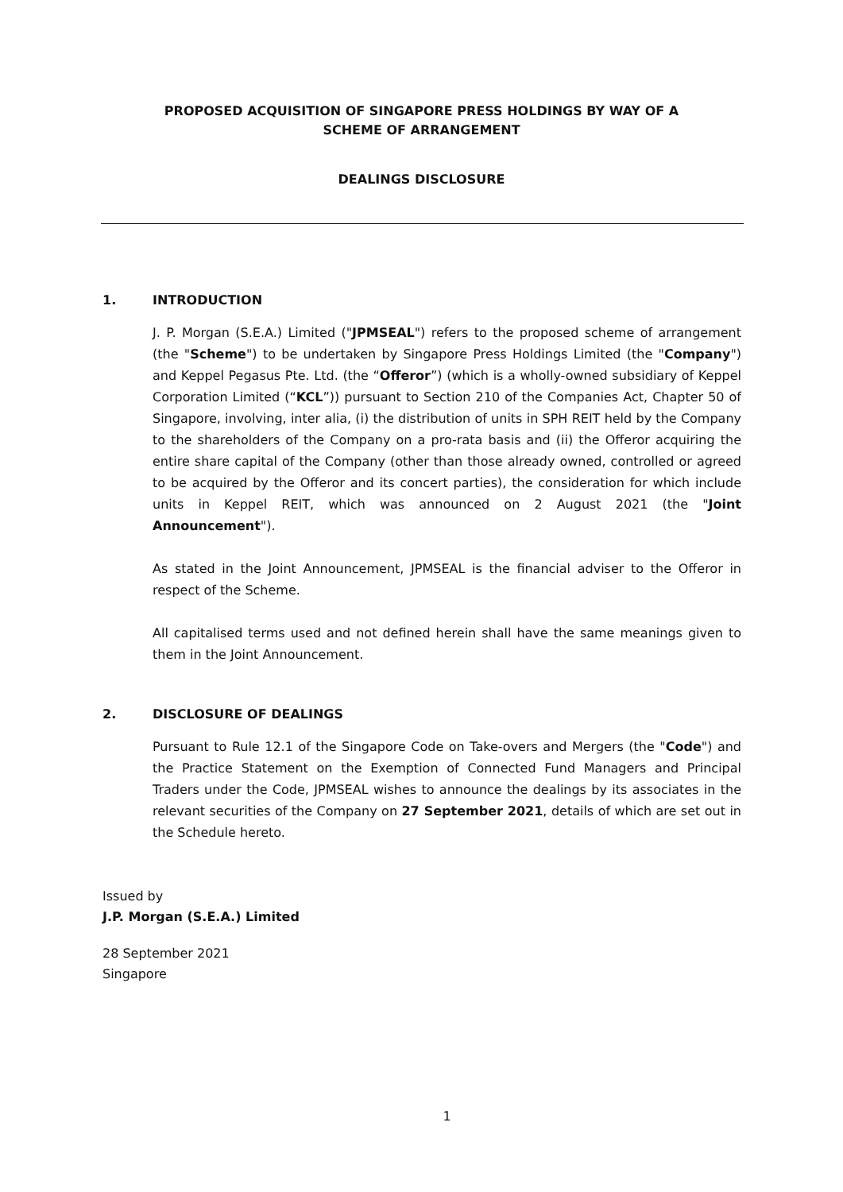PROPOSED ACQUISITION OF SINGAPORE PRESS HOLDINGS BY WAY OF A
SCHEME OF ARRANGEMENT
DEALINGS DISCLOSURE
1. INTRODUCTION
J. P. Morgan (S.E.A.) Limited ("JPMSEAL") refers to the proposed scheme of arrangement (the "Scheme") to be undertaken by Singapore Press Holdings Limited (the "Company") and Keppel Pegasus Pte. Ltd. (the “Offeror”) (which is a wholly-owned subsidiary of Keppel Corporation Limited (“KCL”)) pursuant to Section 210 of the Companies Act, Chapter 50 of Singapore, involving, inter alia, (i) the distribution of units in SPH REIT held by the Company to the shareholders of the Company on a pro-rata basis and (ii) the Offeror acquiring the entire share capital of the Company (other than those already owned, controlled or agreed to be acquired by the Offeror and its concert parties), the consideration for which include units in Keppel REIT, which was announced on 2 August 2021 (the "Joint Announcement").
As stated in the Joint Announcement, JPMSEAL is the financial adviser to the Offeror in respect of the Scheme.
All capitalised terms used and not defined herein shall have the same meanings given to them in the Joint Announcement.
2. DISCLOSURE OF DEALINGS
Pursuant to Rule 12.1 of the Singapore Code on Take-overs and Mergers (the "Code") and the Practice Statement on the Exemption of Connected Fund Managers and Principal Traders under the Code, JPMSEAL wishes to announce the dealings by its associates in the relevant securities of the Company on 27 September 2021, details of which are set out in the Schedule hereto.
Issued by
J.P. Morgan (S.E.A.) Limited
28 September 2021
Singapore
1